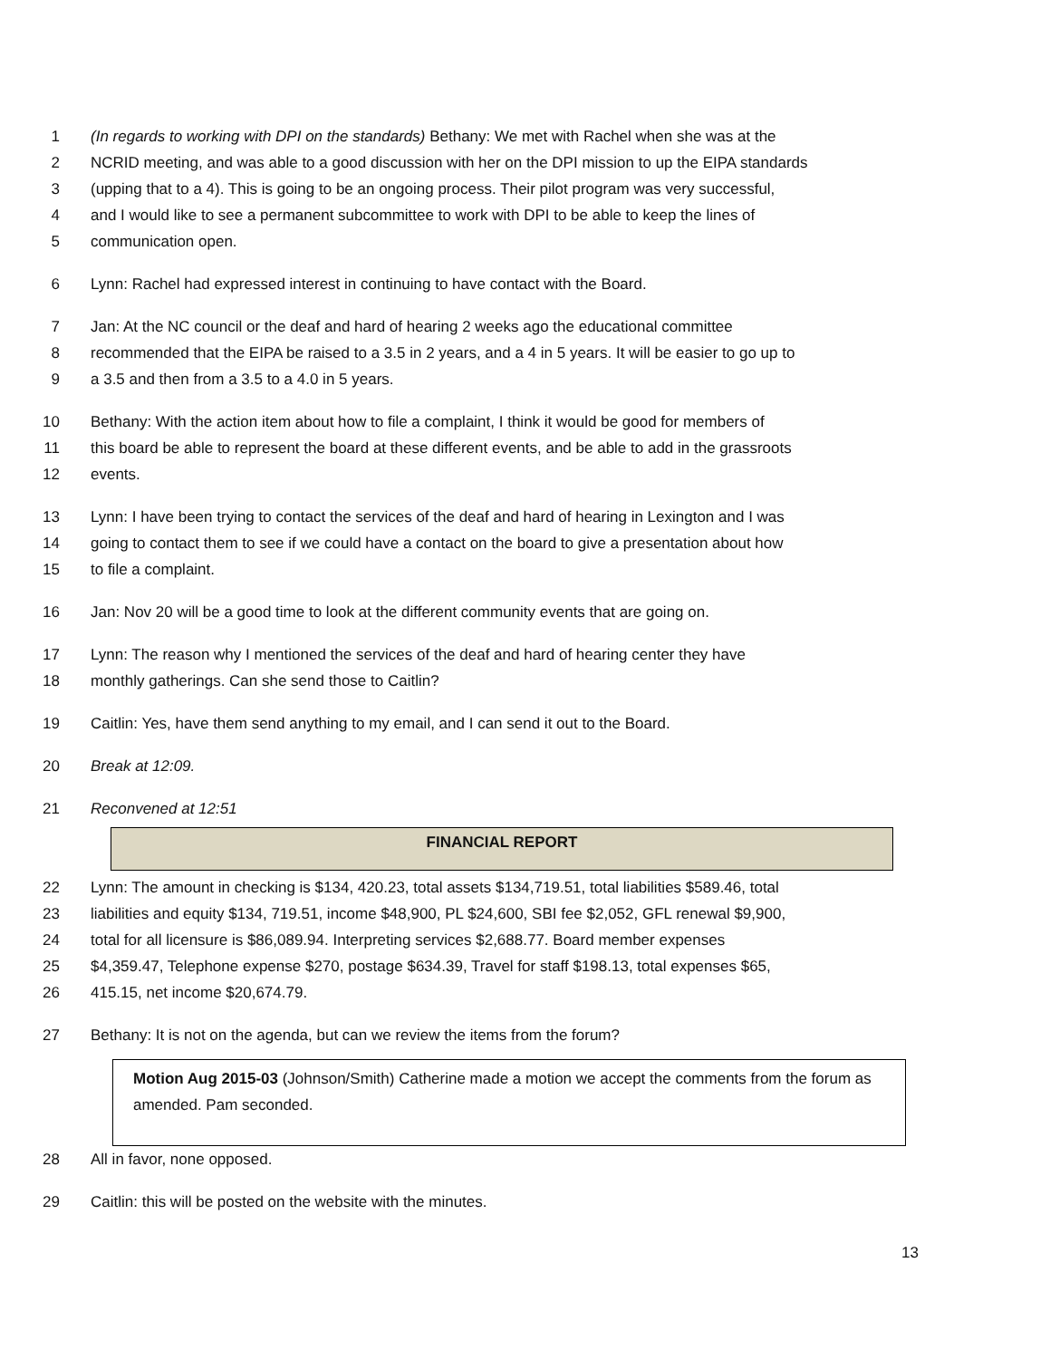1 (In regards to working with DPI on the standards) Bethany: We met with Rachel when she was at the
2 NCRID meeting, and was able to a good discussion with her on the DPI mission to up the EIPA standards
3 (upping that to a 4). This is going to be an ongoing process. Their pilot program was very successful,
4 and I would like to see a permanent subcommittee to work with DPI to be able to keep the lines of
5 communication open.
6 Lynn: Rachel had expressed interest in continuing to have contact with the Board.
7 Jan: At the NC council or the deaf and hard of hearing 2 weeks ago the educational committee
8 recommended that the EIPA be raised to a 3.5 in 2 years, and a 4 in 5 years. It will be easier to go up to
9 a 3.5 and then from a 3.5 to a 4.0 in 5 years.
10 Bethany: With the action item about how to file a complaint, I think it would be good for members of
11 this board be able to represent the board at these different events, and be able to add in the grassroots
12 events.
13 Lynn: I have been trying to contact the services of the deaf and hard of hearing in Lexington and I was
14 going to contact them to see if we could have a contact on the board to give a presentation about how
15 to file a complaint.
16 Jan: Nov 20 will be a good time to look at the different community events that are going on.
17 Lynn: The reason why I mentioned the services of the deaf and hard of hearing center they have
18 monthly gatherings. Can she send those to Caitlin?
19 Caitlin: Yes, have them send anything to my email, and I can send it out to the Board.
20 Break at 12:09.
21 Reconvened at 12:51
FINANCIAL REPORT
22 Lynn: The amount in checking is $134, 420.23, total assets $134,719.51, total liabilities $589.46, total
23 liabilities and equity $134, 719.51, income $48,900, PL $24,600, SBI fee $2,052, GFL renewal $9,900,
24 total for all licensure is $86,089.94. Interpreting services $2,688.77. Board member expenses
25 $4,359.47, Telephone expense $270, postage $634.39, Travel for staff $198.13, total expenses $65,
26 415.15, net income $20,674.79.
27 Bethany: It is not on the agenda, but can we review the items from the forum?
Motion Aug 2015-03 (Johnson/Smith) Catherine made a motion we accept the comments from the forum as amended. Pam seconded.
28 All in favor, none opposed.
29 Caitlin: this will be posted on the website with the minutes.
13